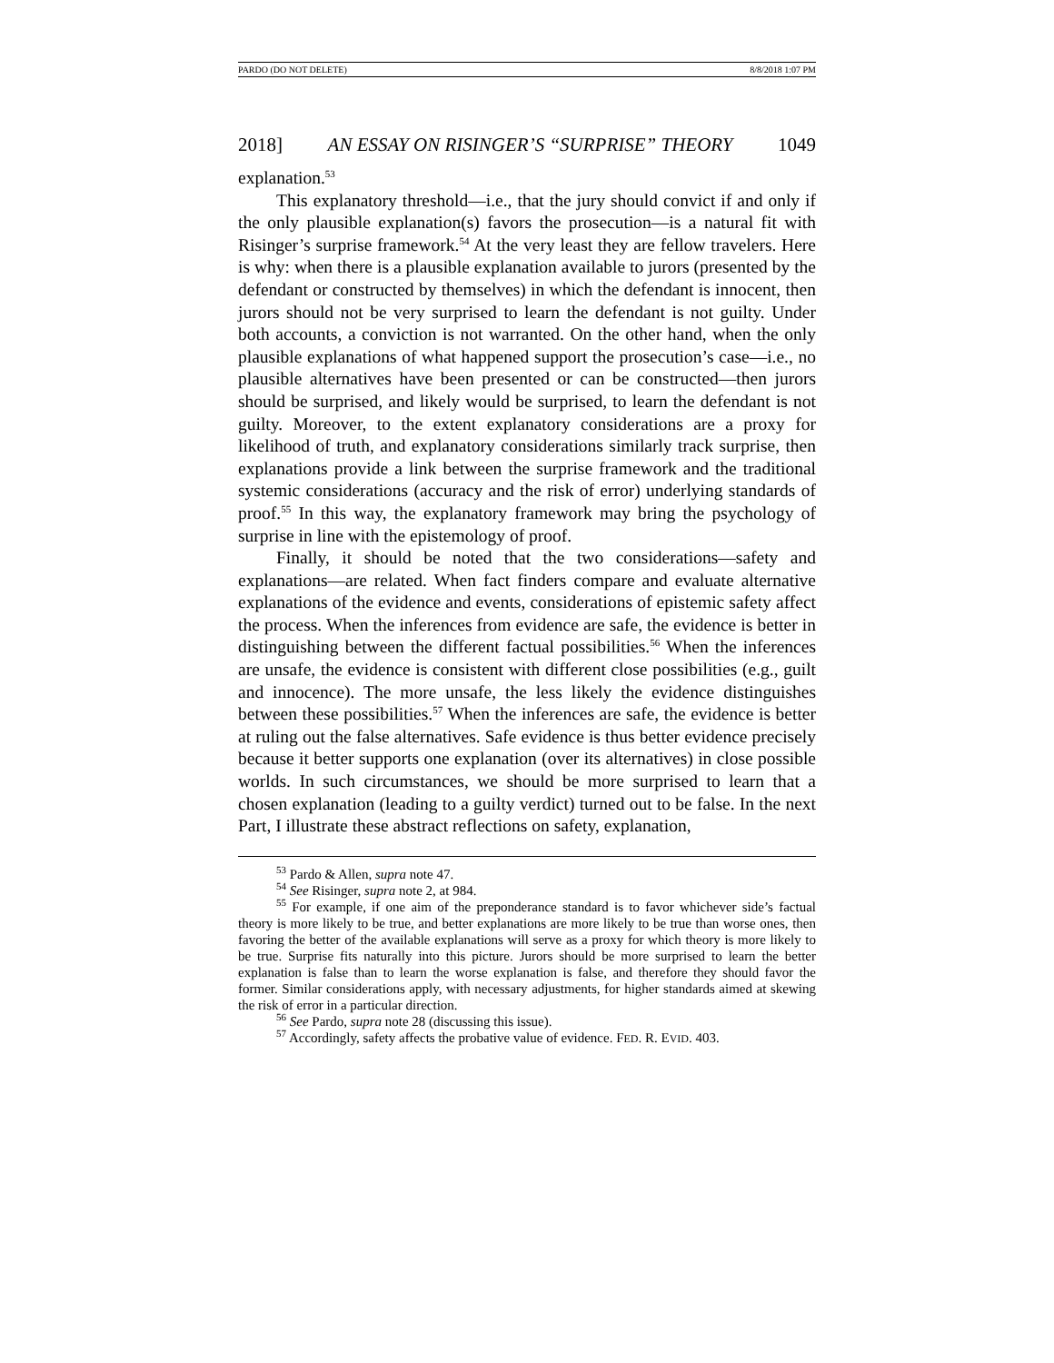PARDO (DO NOT DELETE) 8/8/2018 1:07 PM
2018] AN ESSAY ON RISINGER’S “SURPRISE” THEORY 1049
explanation.<sup>53</sup>
This explanatory threshold—i.e., that the jury should convict if and only if the only plausible explanation(s) favors the prosecution—is a natural fit with Risinger’s surprise framework.<sup>54</sup> At the very least they are fellow travelers. Here is why: when there is a plausible explanation available to jurors (presented by the defendant or constructed by themselves) in which the defendant is innocent, then jurors should not be very surprised to learn the defendant is not guilty. Under both accounts, a conviction is not warranted. On the other hand, when the only plausible explanations of what happened support the prosecution’s case—i.e., no plausible alternatives have been presented or can be constructed—then jurors should be surprised, and likely would be surprised, to learn the defendant is not guilty. Moreover, to the extent explanatory considerations are a proxy for likelihood of truth, and explanatory considerations similarly track surprise, then explanations provide a link between the surprise framework and the traditional systemic considerations (accuracy and the risk of error) underlying standards of proof.<sup>55</sup> In this way, the explanatory framework may bring the psychology of surprise in line with the epistemology of proof.
Finally, it should be noted that the two considerations—safety and explanations—are related. When fact finders compare and evaluate alternative explanations of the evidence and events, considerations of epistemic safety affect the process. When the inferences from evidence are safe, the evidence is better in distinguishing between the different factual possibilities.<sup>56</sup> When the inferences are unsafe, the evidence is consistent with different close possibilities (e.g., guilt and innocence). The more unsafe, the less likely the evidence distinguishes between these possibilities.<sup>57</sup> When the inferences are safe, the evidence is better at ruling out the false alternatives. Safe evidence is thus better evidence precisely because it better supports one explanation (over its alternatives) in close possible worlds. In such circumstances, we should be more surprised to learn that a chosen explanation (leading to a guilty verdict) turned out to be false. In the next Part, I illustrate these abstract reflections on safety, explanation,
<sup>53</sup> Pardo & Allen, supra note 47.
<sup>54</sup> See Risinger, supra note 2, at 984.
<sup>55</sup> For example, if one aim of the preponderance standard is to favor whichever side’s factual theory is more likely to be true, and better explanations are more likely to be true than worse ones, then favoring the better of the available explanations will serve as a proxy for which theory is more likely to be true. Surprise fits naturally into this picture. Jurors should be more surprised to learn the better explanation is false than to learn the worse explanation is false, and therefore they should favor the former. Similar considerations apply, with necessary adjustments, for higher standards aimed at skewing the risk of error in a particular direction.
<sup>56</sup> See Pardo, supra note 28 (discussing this issue).
<sup>57</sup> Accordingly, safety affects the probative value of evidence. FED. R. EVID. 403.